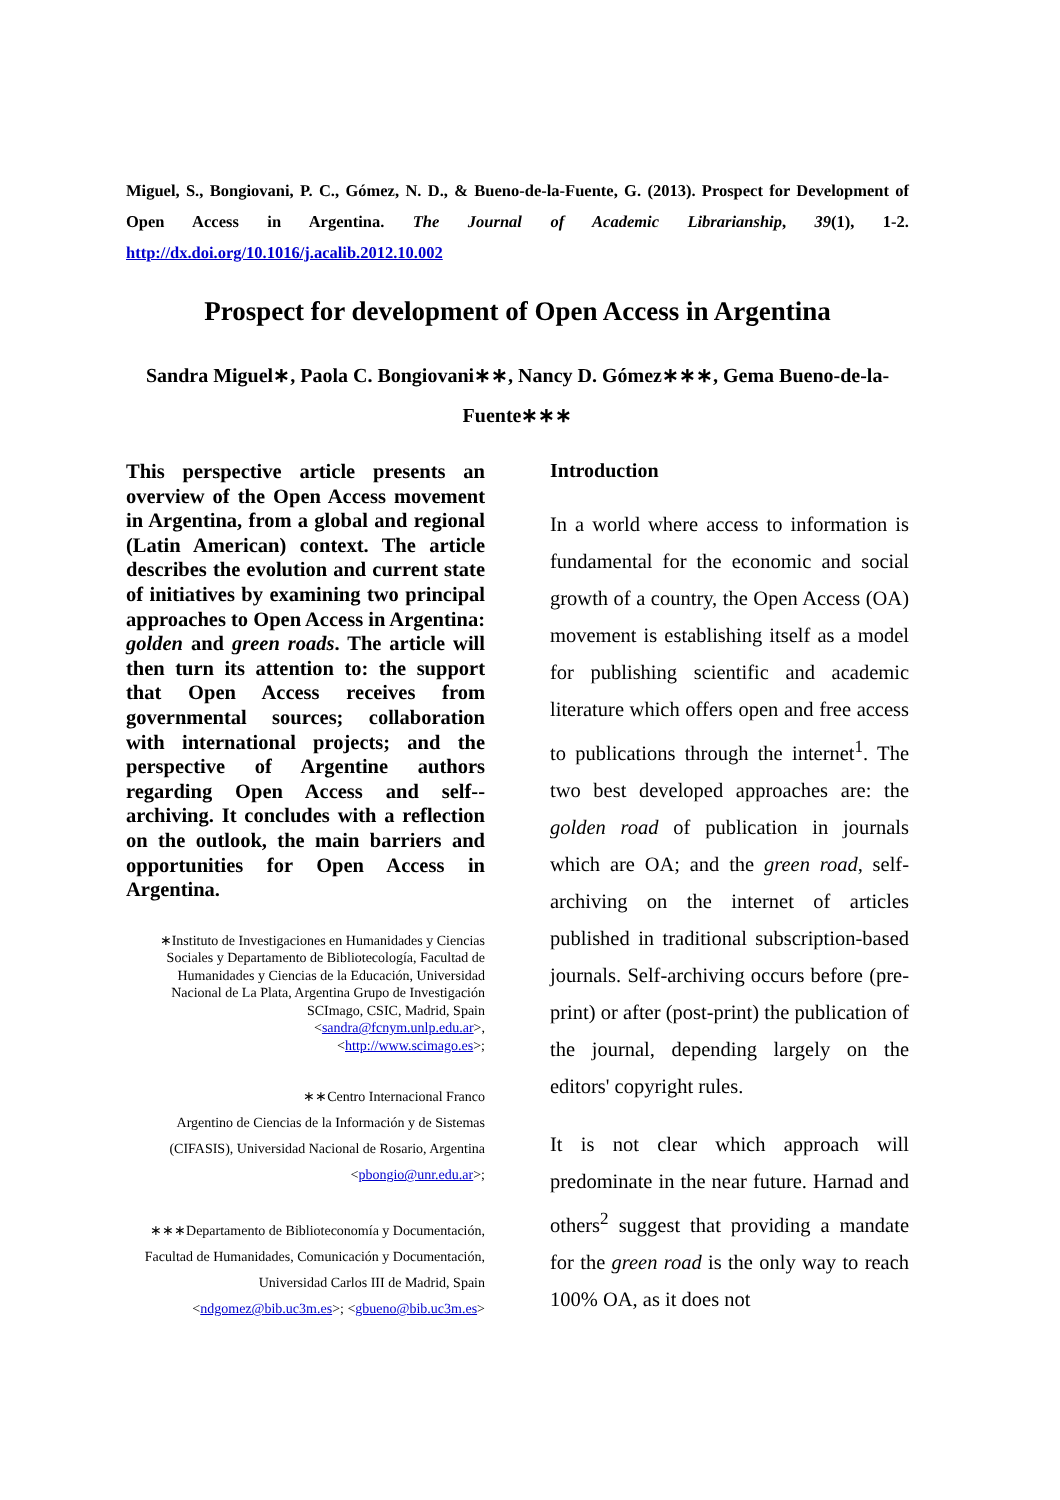Miguel, S., Bongiovani, P. C., Gómez, N. D., & Bueno-de-la-Fuente, G. (2013). Prospect for Development of Open Access in Argentina. The Journal of Academic Librarianship, 39(1), 1-2. http://dx.doi.org/10.1016/j.acalib.2012.10.002
Prospect for development of Open Access in Argentina
Sandra Miguel∗, Paola C. Bongiovani∗∗, Nancy D. Gómez∗∗∗, Gema Bueno-de-la-Fuente∗∗∗
This perspective article presents an overview of the Open Access movement in Argentina, from a global and regional (Latin American) context. The article describes the evolution and current state of initiatives by examining two principal approaches to Open Access in Argentina: golden and green roads. The article will then turn its attention to: the support that Open Access receives from governmental sources; collaboration with international projects; and the perspective of Argentine authors regarding Open Access and self--archiving. It concludes with a reflection on the outlook, the main barriers and opportunities for Open Access in Argentina.
∗Instituto de Investigaciones en Humanidades y Ciencias Sociales y Departamento de Bibliotecología, Facultad de Humanidades y Ciencias de la Educación, Universidad Nacional de La Plata, Argentina Grupo de Investigación SCImago, CSIC, Madrid, Spain
<sandra@fcnym.unlp.edu.ar>,
<http://www.scimago.es>;
∗∗Centro Internacional Franco
Argentino de Ciencias de la Información y de Sistemas (CIFASIS), Universidad Nacional de Rosario, Argentina
<pbongio@unr.edu.ar>;
∗∗∗Departamento de Biblioteconomía y Documentación, Facultad de Humanidades, Comunicación y Documentación, Universidad Carlos III de Madrid, Spain
<ndgomez@bib.uc3m.es>; <gbueno@bib.uc3m.es>
Introduction
In a world where access to information is fundamental for the economic and social growth of a country, the Open Access (OA) movement is establishing itself as a model for publishing scientific and academic literature which offers open and free access to publications through the internet<sup>1</sup>. The two best developed approaches are: the golden road of publication in journals which are OA; and the green road, self-archiving on the internet of articles published in traditional subscription-based journals. Self-archiving occurs before (pre-print) or after (post-print) the publication of the journal, depending largely on the editors' copyright rules.
It is not clear which approach will predominate in the near future. Harnad and others<sup>2</sup> suggest that providing a mandate for the green road is the only way to reach 100% OA, as it does not